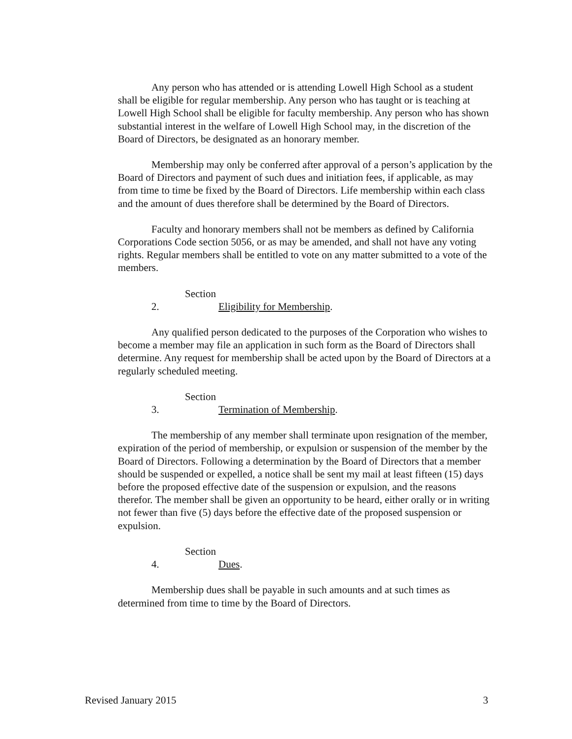Any person who has attended or is attending Lowell High School as a student shall be eligible for regular membership. Any person who has taught or is teaching at Lowell High School shall be eligible for faculty membership. Any person who has shown substantial interest in the welfare of Lowell High School may, in the discretion of the Board of Directors, be designated as an honorary member.
Membership may only be conferred after approval of a person’s application by the Board of Directors and payment of such dues and initiation fees, if applicable, as may from time to time be fixed by the Board of Directors. Life membership within each class and the amount of dues therefore shall be determined by the Board of Directors.
Faculty and honorary members shall not be members as defined by California Corporations Code section 5056, or as may be amended, and shall not have any voting rights. Regular members shall be entitled to vote on any matter submitted to a vote of the members.
Section 2. Eligibility for Membership.
Any qualified person dedicated to the purposes of the Corporation who wishes to become a member may file an application in such form as the Board of Directors shall determine. Any request for membership shall be acted upon by the Board of Directors at a regularly scheduled meeting.
Section 3. Termination of Membership.
The membership of any member shall terminate upon resignation of the member, expiration of the period of membership, or expulsion or suspension of the member by the Board of Directors. Following a determination by the Board of Directors that a member should be suspended or expelled, a notice shall be sent my mail at least fifteen (15) days before the proposed effective date of the suspension or expulsion, and the reasons therefor. The member shall be given an opportunity to be heard, either orally or in writing not fewer than five (5) days before the effective date of the proposed suspension or expulsion.
Section 4. Dues.
Membership dues shall be payable in such amounts and at such times as determined from time to time by the Board of Directors.
Revised January 2015 3